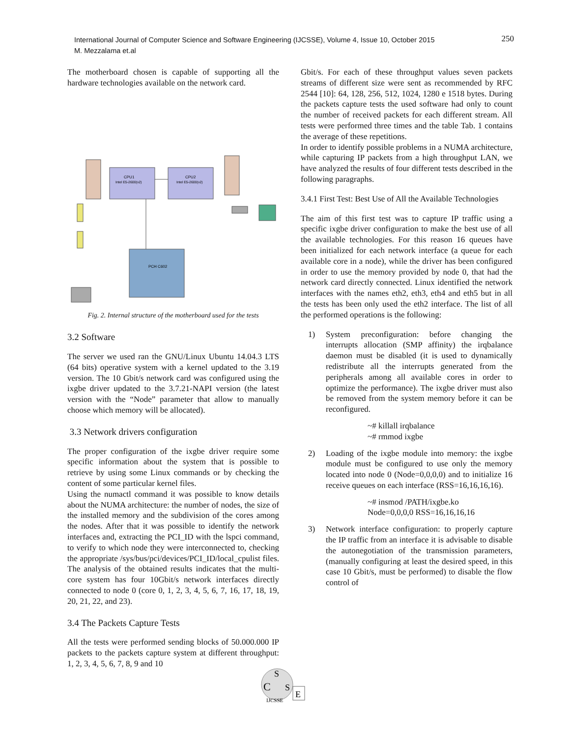International Journal of Computer Science and Software Engineering (IJCSSE), Volume 4, Issue 10, October 2015
M. Mezzalama et.al
250
The motherboard chosen is capable of supporting all the hardware technologies available on the network card.
CPU1
Intel E5-2600(v2)
CPU2
Intel E5-2600(v2)
PCH C602
Fig. 2. Internal structure of the motherboard used for the tests
3.2 Software
The server we used ran the GNU/Linux Ubuntu 14.04.3 LTS (64 bits) operative system with a kernel updated to the 3.19 version. The 10 Gbit/s network card was configured using the ixgbe driver updated to the 3.7.21-NAPI version (the latest version with the “Node” parameter that allow to manually choose which memory will be allocated).
3.3 Network drivers configuration
The proper configuration of the ixgbe driver require some specific information about the system that is possible to retrieve by using some Linux commands or by checking the content of some particular kernel files.
Using the numactl command it was possible to know details about the NUMA architecture: the number of nodes, the size of the installed memory and the subdivision of the cores among the nodes. After that it was possible to identify the network interfaces and, extracting the PCI_ID with the lspci command, to verify to which node they were interconnected to, checking the appropriate /sys/bus/pci/devices/PCI_ID/local_cpulist files. The analysis of the obtained results indicates that the multi-core system has four 10Gbit/s network interfaces directly connected to node 0 (core 0, 1, 2, 3, 4, 5, 6, 7, 16, 17, 18, 19, 20, 21, 22, and 23).
3.4 The Packets Capture Tests
All the tests were performed sending blocks of 50.000.000 IP packets to the packets capture system at different throughput: 1, 2, 3, 4, 5, 6, 7, 8, 9 and 10
Gbit/s. For each of these throughput values seven packets streams of different size were sent as recommended by RFC 2544 [10]: 64, 128, 256, 512, 1024, 1280 e 1518 bytes. During the packets capture tests the used software had only to count the number of received packets for each different stream. All tests were performed three times and the table Tab. 1 contains the average of these repetitions.
In order to identify possible problems in a NUMA architecture, while capturing IP packets from a high throughput LAN, we have analyzed the results of four different tests described in the following paragraphs.
3.4.1 First Test: Best Use of All the Available Technologies
The aim of this first test was to capture IP traffic using a specific ixgbe driver configuration to make the best use of all the available technologies. For this reason 16 queues have been initialized for each network interface (a queue for each available core in a node), while the driver has been configured in order to use the memory provided by node 0, that had the network card directly connected. Linux identified the network interfaces with the names eth2, eth3, eth4 and eth5 but in all the tests has been only used the eth2 interface. The list of all the performed operations is the following:
1) System preconfiguration: before changing the interrupts allocation (SMP affinity) the irqbalance daemon must be disabled (it is used to dynamically redistribute all the interrupts generated from the peripherals among all available cores in order to optimize the performance). The ixgbe driver must also be removed from the system memory before it can be reconfigured.
~# killall irqbalance
~# rmmod ixgbe
2) Loading of the ixgbe module into memory: the ixgbe module must be configured to use only the memory located into node 0 (Node=0,0,0,0) and to initialize 16 receive queues on each interface (RSS=16,16,16,16).
~# insmod /PATH/ixgbe.ko
Node=0,0,0,0 RSS=16,16,16,16
3) Network interface configuration: to properly capture the IP traffic from an interface it is advisable to disable the autonegotiation of the transmission parameters, (manually configuring at least the desired speed, in this case 10 Gbit/s, must be performed) to disable the flow control of
C
S
S
E
IJCSSE